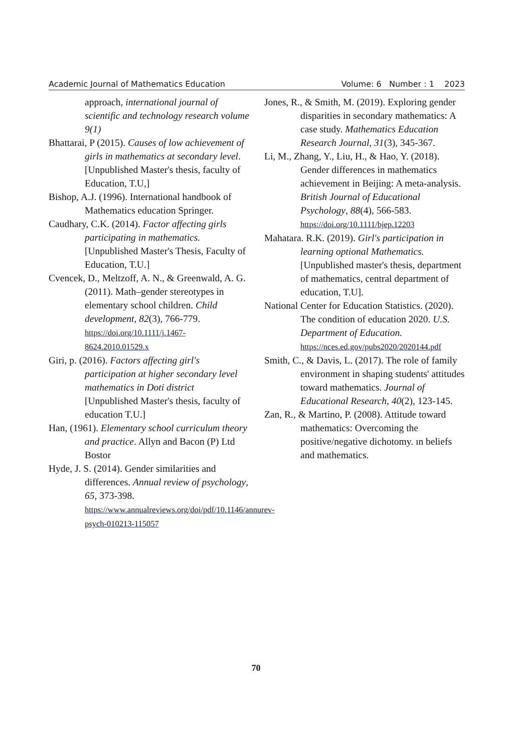Academic Journal of Mathematics Education Volume: 6 Number : 1 2023
approach, international journal of scientific and technology research volume 9(1)
Bhattarai, P (2015). Causes of low achievement of girls in mathematics at secondary level. [Unpublished Master's thesis, faculty of Education, T.U,]
Bishop, A.J. (1996). International handbook of Mathematics education Springer.
Caudhary, C.K. (2014). Factor affecting girls participating in mathematics. [Unpublished Master's Thesis, Faculty of Education, T.U.]
Cvencek, D., Meltzoff, A. N., & Greenwald, A. G. (2011). Math–gender stereotypes in elementary school children. Child development, 82(3), 766-779. https://doi.org/10.1111/j.1467-8624.2010.01529.x
Giri, p. (2016). Factors affecting girl's participation at higher secondary level mathematics in Doti district [Unpublished Master's thesis, faculty of education T.U.]
Han, (1961). Elementary school curriculum theory and practice. Allyn and Bacon (P) Ltd Bostor
Hyde, J. S. (2014). Gender similarities and differences. Annual review of psychology, 65, 373-398. https://www.annualreviews.org/doi/pdf/10.1146/annurev-psych-010213-115057
Jones, R., & Smith, M. (2019). Exploring gender disparities in secondary mathematics: A case study. Mathematics Education Research Journal, 31(3), 345-367.
Li, M., Zhang, Y., Liu, H., & Hao, Y. (2018). Gender differences in mathematics achievement in Beijing: A meta-analysis. British Journal of Educational Psychology, 88(4), 566-583. https://doi.org/10.1111/bjep.12203
Mahatara. R.K. (2019). Girl's participation in learning optional Mathematics. [Unpublished master's thesis, department of mathematics, central department of education, T.U].
National Center for Education Statistics. (2020). The condition of education 2020. U.S. Department of Education. https://nces.ed.gov/pubs2020/2020144.pdf
Smith, C., & Davis, L. (2017). The role of family environment in shaping students' attitudes toward mathematics. Journal of Educational Research, 40(2), 123-145.
Zan, R., & Martino, P. (2008). Attitude toward mathematics: Overcoming the positive/negative dichotomy. ın beliefs and mathematics.
70